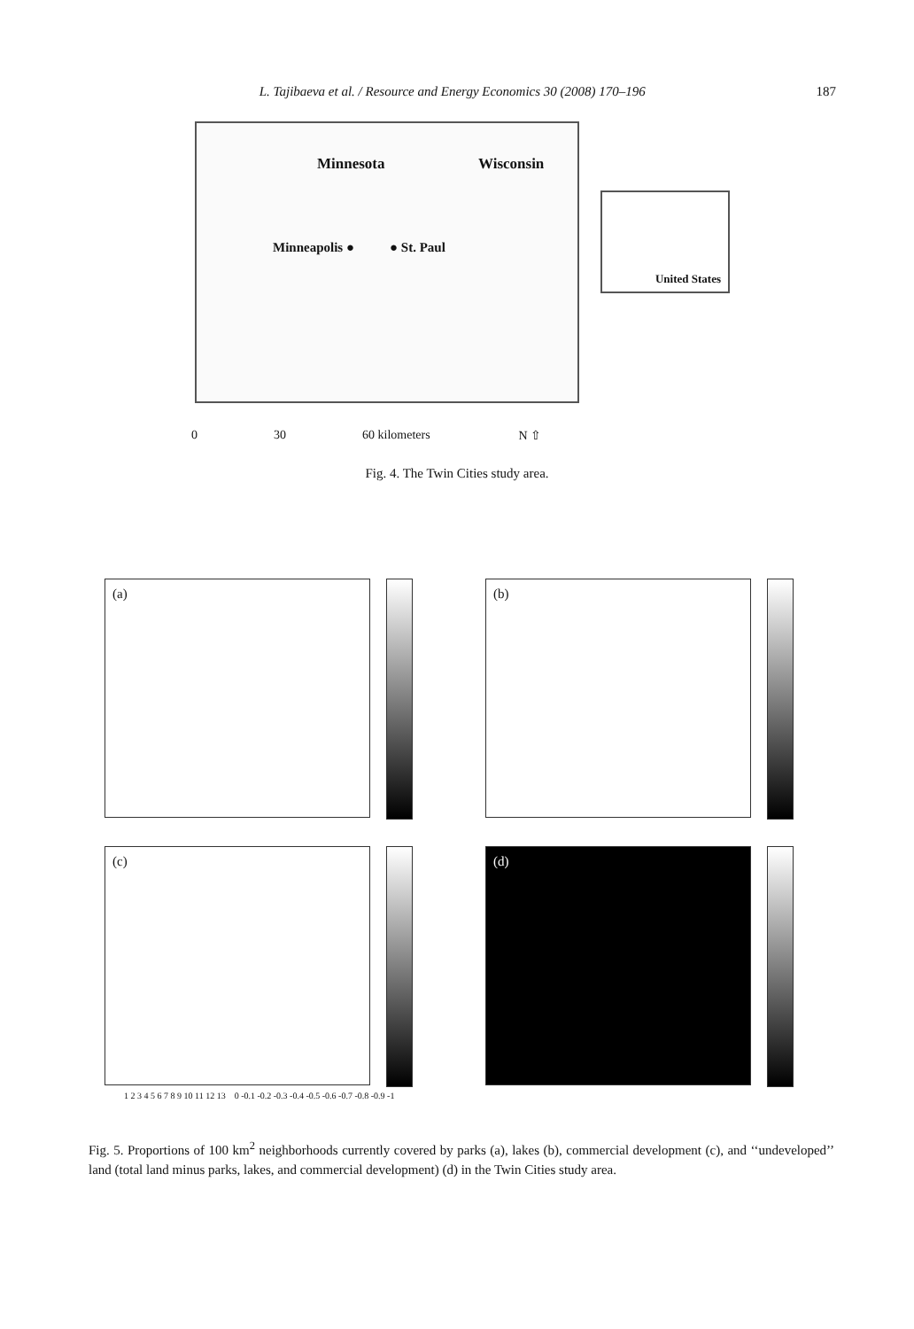L. Tajibaeva et al. / Resource and Energy Economics 30 (2008) 170–196
187
Minnesota Wisconsin
Minneapolis ● ● St. Paul
United States
0 30 60 kilometers N ⇧
Fig. 4. The Twin Cities study area.
(a)
(b)
(c)
(d)
1 2 3 4 5 6 7 8 9 10 11 12 13 0 -0.1 -0.2 -0.3 -0.4 -0.5 -0.6 -0.7 -0.8 -0.9 -1
Fig. 5. Proportions of 100 km<sup>2</sup> neighborhoods currently covered by parks (a), lakes (b), commercial development (c), and ‘‘undeveloped’’ land (total land minus parks, lakes, and commercial development) (d) in the Twin Cities study area.